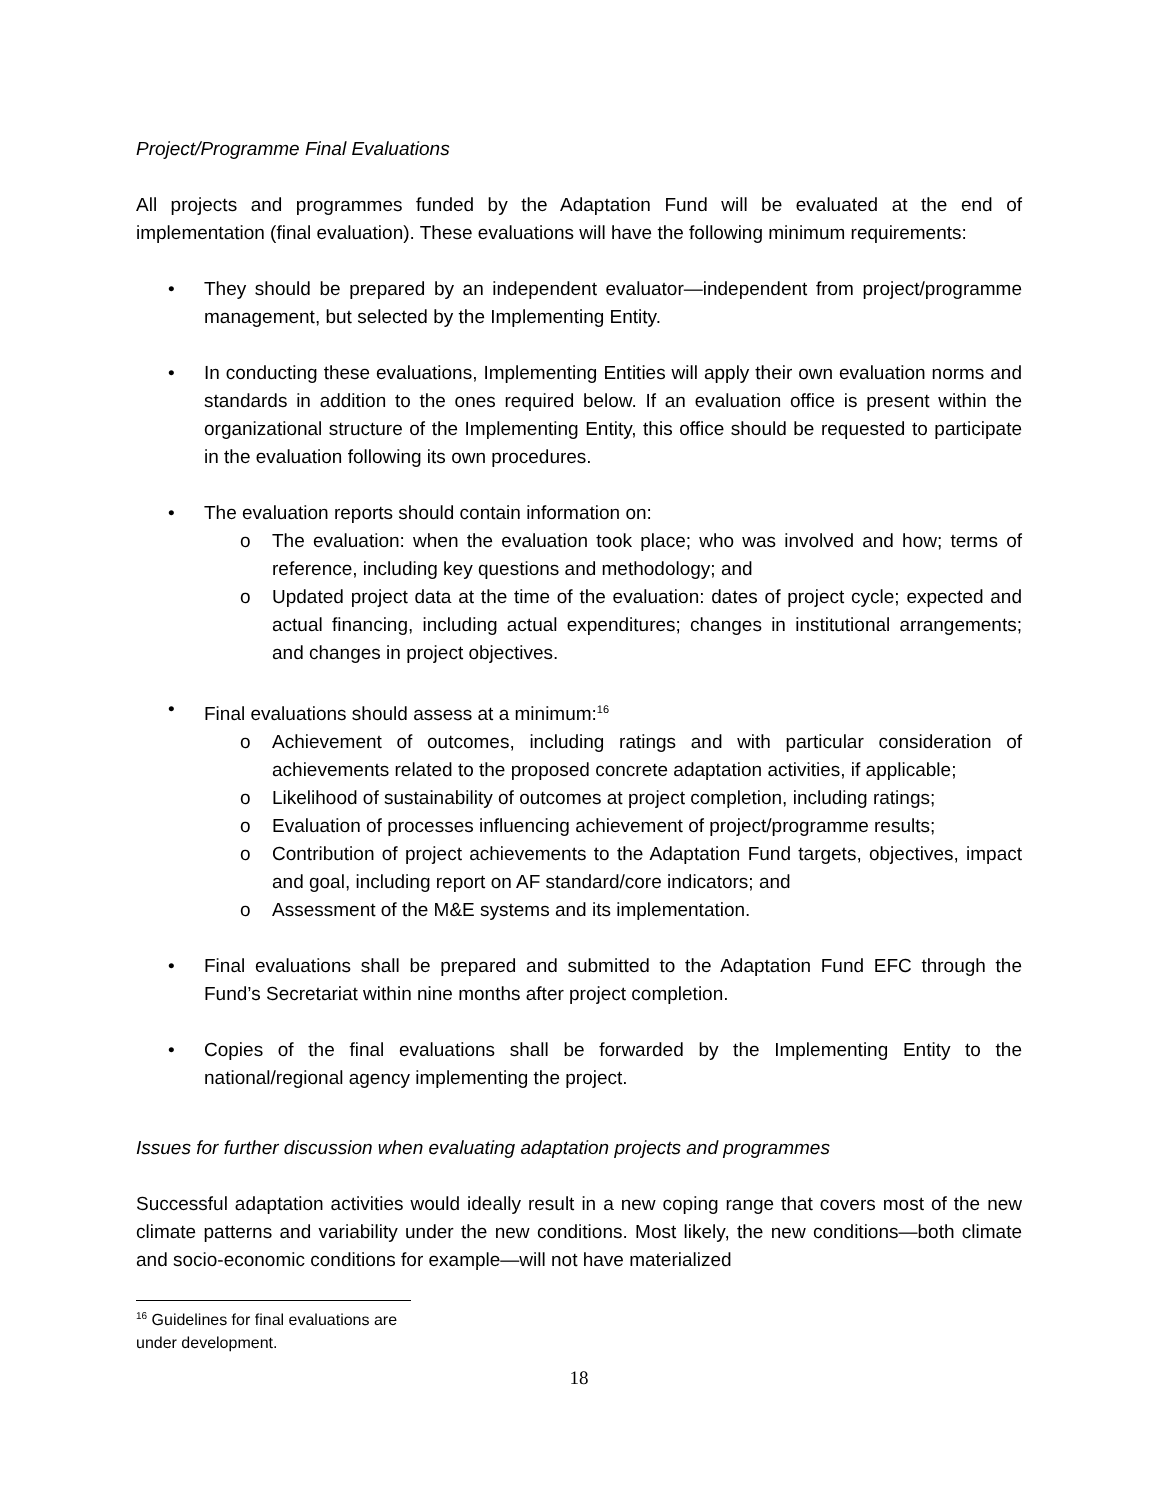Project/Programme Final Evaluations
All projects and programmes funded by the Adaptation Fund will be evaluated at the end of implementation (final evaluation). These evaluations will have the following minimum requirements:
• They should be prepared by an independent evaluator—independent from project/programme management, but selected by the Implementing Entity.
• In conducting these evaluations, Implementing Entities will apply their own evaluation norms and standards in addition to the ones required below. If an evaluation office is present within the organizational structure of the Implementing Entity, this office should be requested to participate in the evaluation following its own procedures.
• The evaluation reports should contain information on:
o The evaluation: when the evaluation took place; who was involved and how; terms of reference, including key questions and methodology; and
o Updated project data at the time of the evaluation: dates of project cycle; expected and actual financing, including actual expenditures; changes in institutional arrangements; and changes in project objectives.
• Final evaluations should assess at a minimum:<sup>16</sup>
o Achievement of outcomes, including ratings and with particular consideration of achievements related to the proposed concrete adaptation activities, if applicable;
o Likelihood of sustainability of outcomes at project completion, including ratings;
o Evaluation of processes influencing achievement of project/programme results;
o Contribution of project achievements to the Adaptation Fund targets, objectives, impact and goal, including report on AF standard/core indicators; and
o Assessment of the M&E systems and its implementation.
• Final evaluations shall be prepared and submitted to the Adaptation Fund EFC through the Fund’s Secretariat within nine months after project completion.
• Copies of the final evaluations shall be forwarded by the Implementing Entity to the national/regional agency implementing the project.
Issues for further discussion when evaluating adaptation projects and programmes
Successful adaptation activities would ideally result in a new coping range that covers most of the new climate patterns and variability under the new conditions. Most likely, the new conditions—both climate and socio-economic conditions for example—will not have materialized
<sup>16</sup> Guidelines for final evaluations are under development.
18